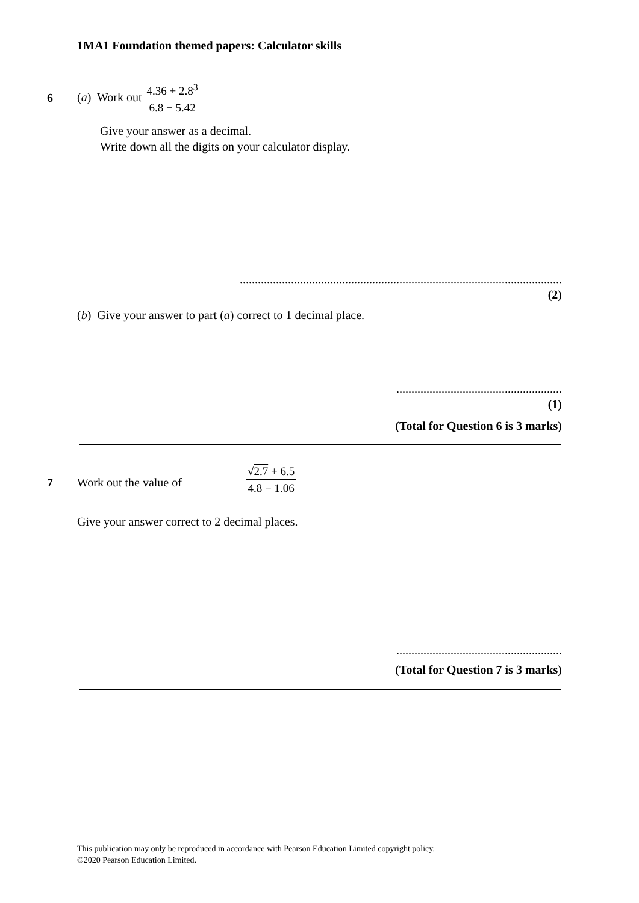1MA1 Foundation themed papers: Calculator skills
6
(a) Work out 4.36 + 2.8<sup>3</sup> 6.8 − 5.42
Give your answer as a decimal.
Write down all the digits on your calculator display.
...........................................................................................................
(2)
(b) Give your answer to part (a) correct to 1 decimal place.
.......................................................
(1)
(Total for Question 6 is 3 marks)
7 Work out the value of
√2.7 + 6.5 4.8 − 1.06
Give your answer correct to 2 decimal places.
.......................................................
(Total for Question 7 is 3 marks)
This publication may only be reproduced in accordance with Pearson Education Limited copyright policy.
©2020 Pearson Education Limited.